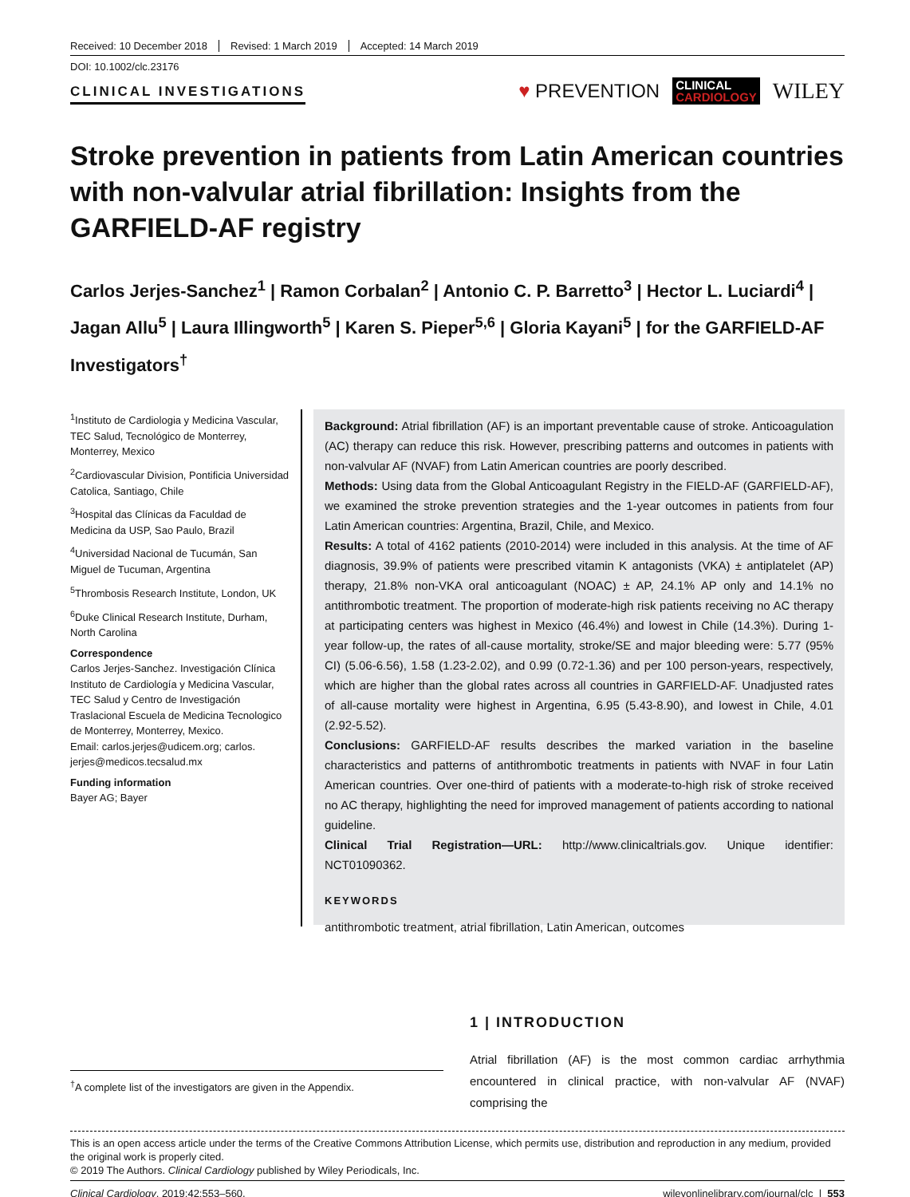Received: 10 December 2018 Revised: 1 March 2019 Accepted: 14 March 2019
DOI: 10.1002/clc.23176
CLINICAL INVESTIGATIONS
♥ PREVENTION CLINICAL
CARDIOLOGY WILEY
Stroke prevention in patients from Latin American countries with non-valvular atrial fibrillation: Insights from the GARFIELD-AF registry
Carlos Jerjes-Sanchez<sup>1</sup> | Ramon Corbalan<sup>2</sup> | Antonio C. P. Barretto<sup>3</sup> | Hector L. Luciardi<sup>4</sup> | Jagan Allu<sup>5</sup> | Laura Illingworth<sup>5</sup> | Karen S. Pieper<sup>5,6</sup> | Gloria Kayani<sup>5</sup> | for the GARFIELD-AF Investigators<sup>†</sup>
<sup>1</sup> Instituto de Cardiologia y Medicina Vascular, TEC Salud, Tecnológico de Monterrey, Monterrey, Mexico
<sup>2</sup> Cardiovascular Division, Pontificia Universidad Catolica, Santiago, Chile
<sup>3</sup> Hospital das Clínicas da Faculdad de Medicina da USP, Sao Paulo, Brazil
<sup>4</sup> Universidad Nacional de Tucumán, San Miguel de Tucuman, Argentina
<sup>5</sup> Thrombosis Research Institute, London, UK
<sup>6</sup> Duke Clinical Research Institute, Durham, North Carolina
Correspondence
Carlos Jerjes-Sanchez. Investigación Clínica Instituto de Cardiología y Medicina Vascular, TEC Salud y Centro de Investigación Traslacional Escuela de Medicina Tecnologico de Monterrey, Monterrey, Mexico.
Email: carlos.jerjes@udicem.org; carlos. jerjes@medicos.tecsalud.mx
Funding information
Bayer AG; Bayer
Background: Atrial fibrillation (AF) is an important preventable cause of stroke. Anticoagulation (AC) therapy can reduce this risk. However, prescribing patterns and outcomes in patients with non-valvular AF (NVAF) from Latin American countries are poorly described.
Methods: Using data from the Global Anticoagulant Registry in the FIELD-AF (GARFIELD-AF), we examined the stroke prevention strategies and the 1-year outcomes in patients from four Latin American countries: Argentina, Brazil, Chile, and Mexico.
Results: A total of 4162 patients (2010-2014) were included in this analysis. At the time of AF diagnosis, 39.9% of patients were prescribed vitamin K antagonists (VKA) ± antiplatelet (AP) therapy, 21.8% non-VKA oral anticoagulant (NOAC) ± AP, 24.1% AP only and 14.1% no antithrombotic treatment. The proportion of moderate-high risk patients receiving no AC therapy at participating centers was highest in Mexico (46.4%) and lowest in Chile (14.3%). During 1-year follow-up, the rates of all-cause mortality, stroke/SE and major bleeding were: 5.77 (95% CI) (5.06-6.56), 1.58 (1.23-2.02), and 0.99 (0.72-1.36) and per 100 person-years, respectively, which are higher than the global rates across all countries in GARFIELD-AF. Unadjusted rates of all-cause mortality were highest in Argentina, 6.95 (5.43-8.90), and lowest in Chile, 4.01 (2.92-5.52).
Conclusions: GARFIELD-AF results describes the marked variation in the baseline characteristics and patterns of antithrombotic treatments in patients with NVAF in four Latin American countries. Over one-third of patients with a moderate-to-high risk of stroke received no AC therapy, highlighting the need for improved management of patients according to national guideline.
Clinical Trial Registration—URL: http://www.clinicaltrials.gov. Unique identifier: NCT01090362.
KEYWORDS
antithrombotic treatment, atrial fibrillation, Latin American, outcomes
<sup>†</sup> A complete list of the investigators are given in the Appendix.
1 | INTRODUCTION
Atrial fibrillation (AF) is the most common cardiac arrhythmia encountered in clinical practice, with non-valvular AF (NVAF) comprising the
This is an open access article under the terms of the Creative Commons Attribution License, which permits use, distribution and reproduction in any medium, provided the original work is properly cited.
© 2019 The Authors. Clinical Cardiology published by Wiley Periodicals, Inc.
Clinical Cardiology. 2019;42:553–560. wileyonlinelibrary.com/journal/clc | 553